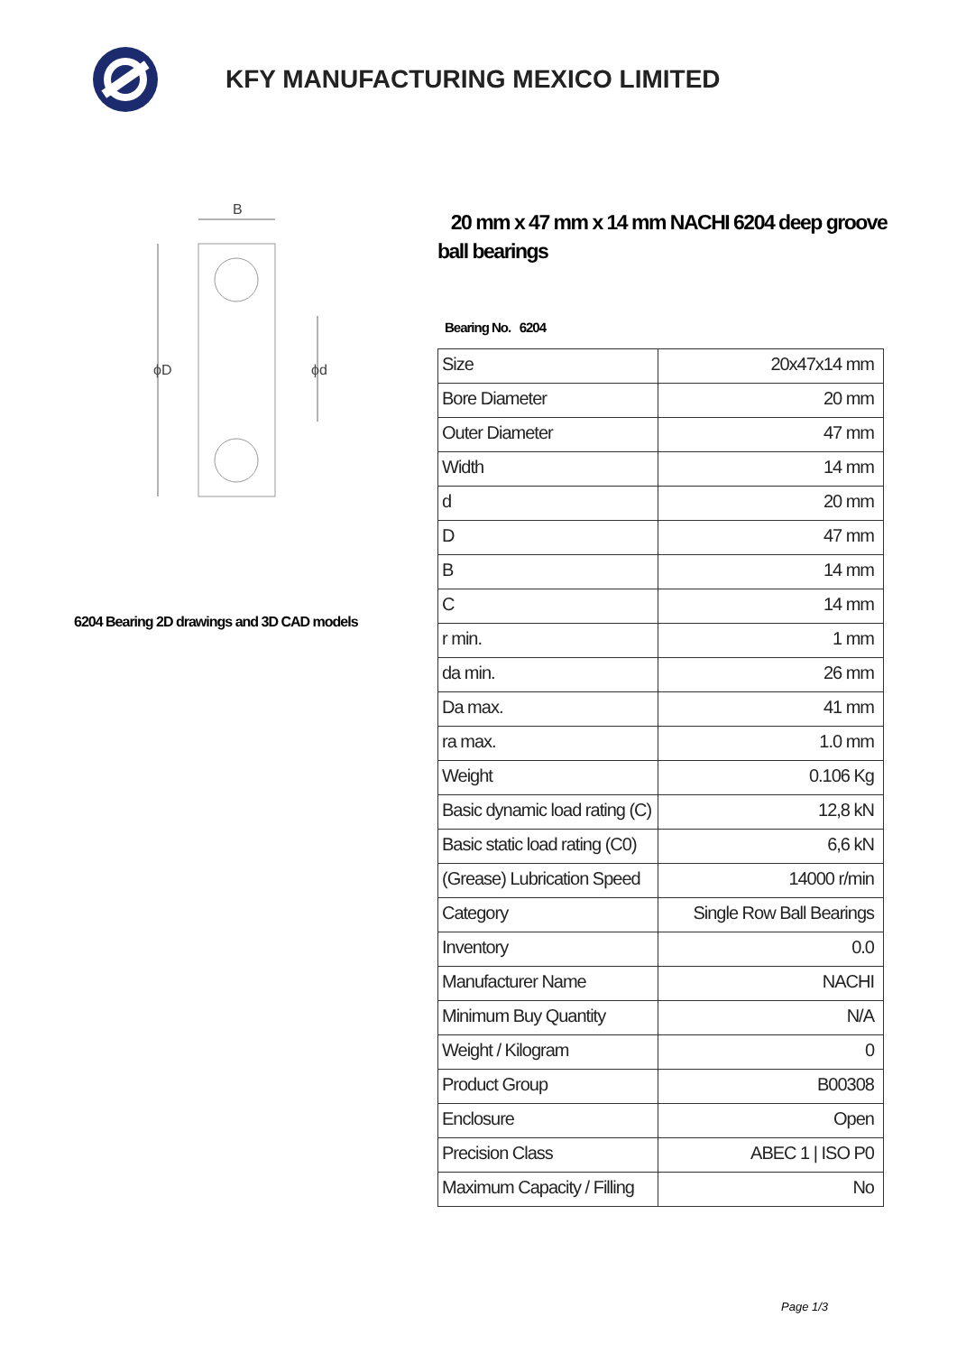KFY MANUFACTURING MEXICO LIMITED
B
ϕD
ϕd
6204 Bearing 2D drawings and 3D CAD models
20 mm x 47 mm x 14 mm NACHI 6204 deep groove ball bearings
Bearing No. 6204
| Size | 20x47x14 mm |
| Bore Diameter | 20 mm |
| Outer Diameter | 47 mm |
| Width | 14 mm |
| d | 20 mm |
| D | 47 mm |
| B | 14 mm |
| C | 14 mm |
| r min. | 1 mm |
| da min. | 26 mm |
| Da max. | 41 mm |
| ra max. | 1.0 mm |
| Weight | 0.106 Kg |
| Basic dynamic load rating (C) | 12,8 kN |
| Basic static load rating (C0) | 6,6 kN |
| (Grease) Lubrication Speed | 14000 r/min |
| Category | Single Row Ball Bearings |
| Inventory | 0.0 |
| Manufacturer Name | NACHI |
| Minimum Buy Quantity | N/A |
| Weight / Kilogram | 0 |
| Product Group | B00308 |
| Enclosure | Open |
| Precision Class | ABEC 1 / ISO P0 |
| Maximum Capacity / Filling | No |
Page 1/3